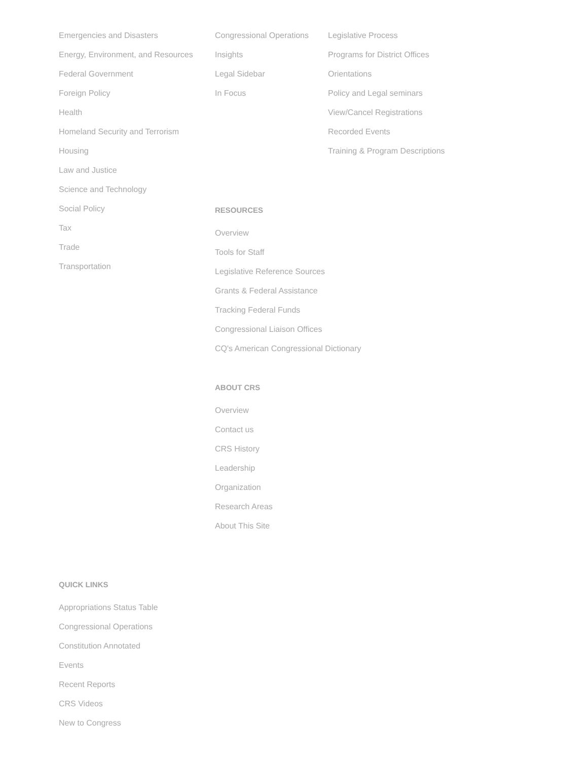Emergencies and Disasters
Energy, Environment, and Resources
Federal Government
Foreign Policy
Health
Homeland Security and Terrorism
Housing
Law and Justice
Science and Technology
Social Policy
Tax
Trade
Transportation
Congressional Operations
Insights
Legal Sidebar
In Focus
Legislative Process
Programs for District Offices
Orientations
Policy and Legal seminars
View/Cancel Registrations
Recorded Events
Training & Program Descriptions
RESOURCES
Overview
Tools for Staff
Legislative Reference Sources
Grants & Federal Assistance
Tracking Federal Funds
Congressional Liaison Offices
CQ's American Congressional Dictionary
ABOUT CRS
Overview
Contact us
CRS History
Leadership
Organization
Research Areas
About This Site
QUICK LINKS
Appropriations Status Table
Congressional Operations
Constitution Annotated
Events
Recent Reports
CRS Videos
New to Congress